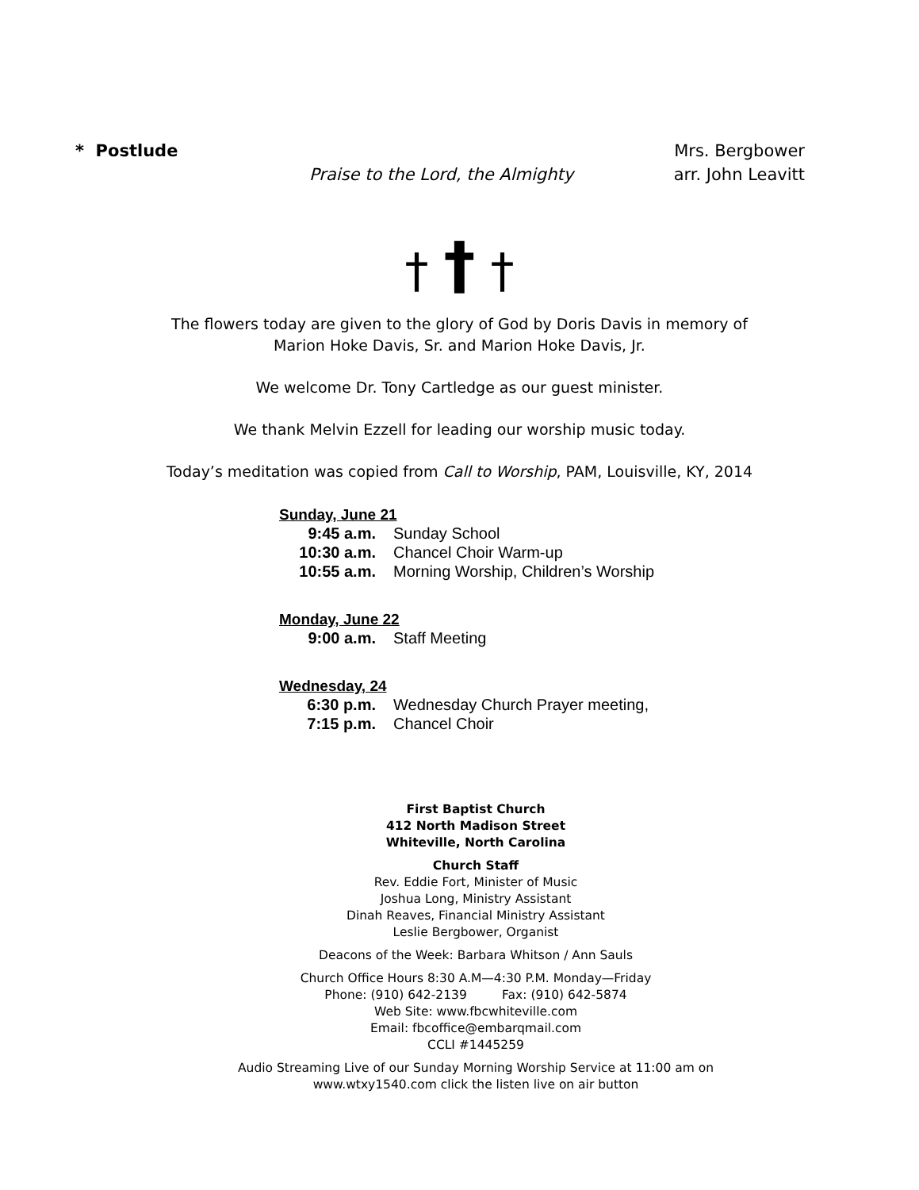* Postlude Mrs. Bergbower
Praise to the Lord, the Almighty arr. John Leavitt
† † †
The flowers today are given to the glory of God by Doris Davis in memory of
Marion Hoke Davis, Sr. and Marion Hoke Davis, Jr.
We welcome Dr. Tony Cartledge as our guest minister.
We thank Melvin Ezzell for leading our worship music today.
Today’s meditation was copied from Call to Worship, PAM, Louisville, KY, 2014
Sunday, June 21
| 9:45 a.m. | Sunday School |
| 10:30 a.m. | Chancel Choir Warm-up |
| 10:55 a.m. | Morning Worship, Children’s Worship |
Monday, June 22
| 9:00 a.m. | Staff Meeting |
Wednesday, 24
| 6:30 p.m. | Wednesday Church Prayer meeting, |
| 7:15 p.m. | Chancel Choir |
First Baptist Church
412 North Madison Street
Whiteville, North Carolina
Church Staff
Rev. Eddie Fort, Minister of Music
Joshua Long, Ministry Assistant
Dinah Reaves, Financial Ministry Assistant
Leslie Bergbower, Organist
Deacons of the Week: Barbara Whitson / Ann Sauls
Church Office Hours 8:30 A.M—4:30 P.M. Monday—Friday
Phone: (910) 642-2139 Fax: (910) 642-5874
Web Site: www.fbcwhiteville.com
Email: fbcoffice@embarqmail.com
CCLI #1445259
Audio Streaming Live of our Sunday Morning Worship Service at 11:00 am on
www.wtxy1540.com click the listen live on air button